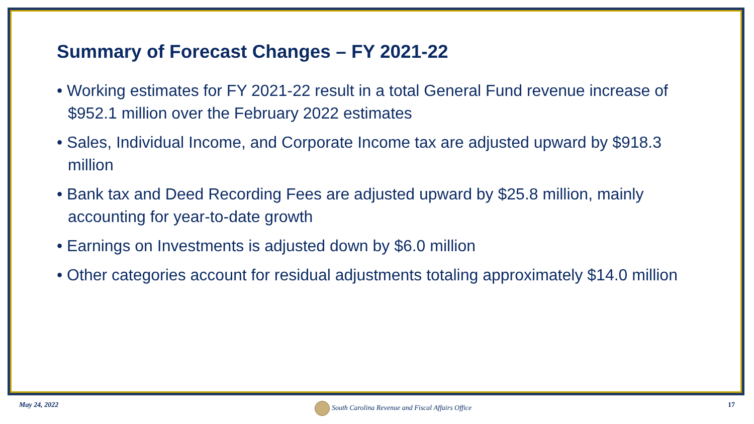Summary of Forecast Changes – FY 2021-22
• Working estimates for FY 2021-22 result in a total General Fund revenue increase of $952.1 million over the February 2022 estimates
• Sales, Individual Income, and Corporate Income tax are adjusted upward by $918.3 million
• Bank tax and Deed Recording Fees are adjusted upward by $25.8 million, mainly accounting for year-to-date growth
• Earnings on Investments is adjusted down by $6.0 million
• Other categories account for residual adjustments totaling approximately $14.0 million
May 24, 2022 South Carolina Revenue and Fiscal Affairs Office 17